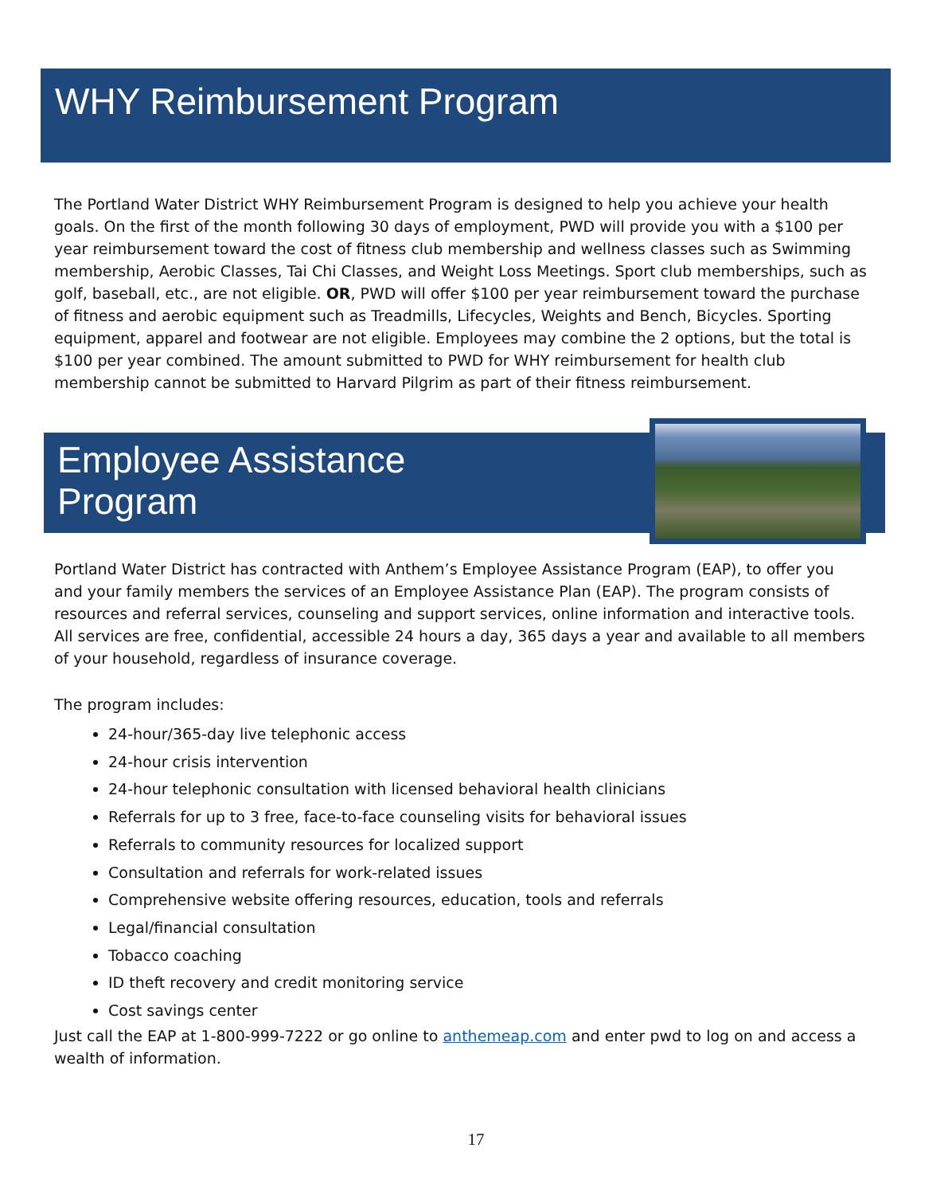WHY Reimbursement Program
The Portland Water District WHY Reimbursement Program is designed to help you achieve your health goals. On the first of the month following 30 days of employment, PWD will provide you with a $100 per year reimbursement toward the cost of fitness club membership and wellness classes such as Swimming membership, Aerobic Classes, Tai Chi Classes, and Weight Loss Meetings. Sport club memberships, such as golf, baseball, etc., are not eligible. OR, PWD will offer $100 per year reimbursement toward the purchase of fitness and aerobic equipment such as Treadmills, Lifecycles, Weights and Bench, Bicycles. Sporting equipment, apparel and footwear are not eligible. Employees may combine the 2 options, but the total is $100 per year combined. The amount submitted to PWD for WHY reimbursement for health club membership cannot be submitted to Harvard Pilgrim as part of their fitness reimbursement.
Employee Assistance
Program
Portland Water District has contracted with Anthem’s Employee Assistance Program (EAP), to offer you and your family members the services of an Employee Assistance Plan (EAP). The program consists of resources and referral services, counseling and support services, online information and interactive tools. All services are free, confidential, accessible 24 hours a day, 365 days a year and available to all members of your household, regardless of insurance coverage.
The program includes:
24-hour/365-day live telephonic access
24-hour crisis intervention
24-hour telephonic consultation with licensed behavioral health clinicians
Referrals for up to 3 free, face-to-face counseling visits for behavioral issues
Referrals to community resources for localized support
Consultation and referrals for work-related issues
Comprehensive website offering resources, education, tools and referrals
Legal/financial consultation
Tobacco coaching
ID theft recovery and credit monitoring service
Cost savings center
Just call the EAP at 1-800-999-7222 or go online to anthemeap.com and enter pwd to log on and access a wealth of information.
17